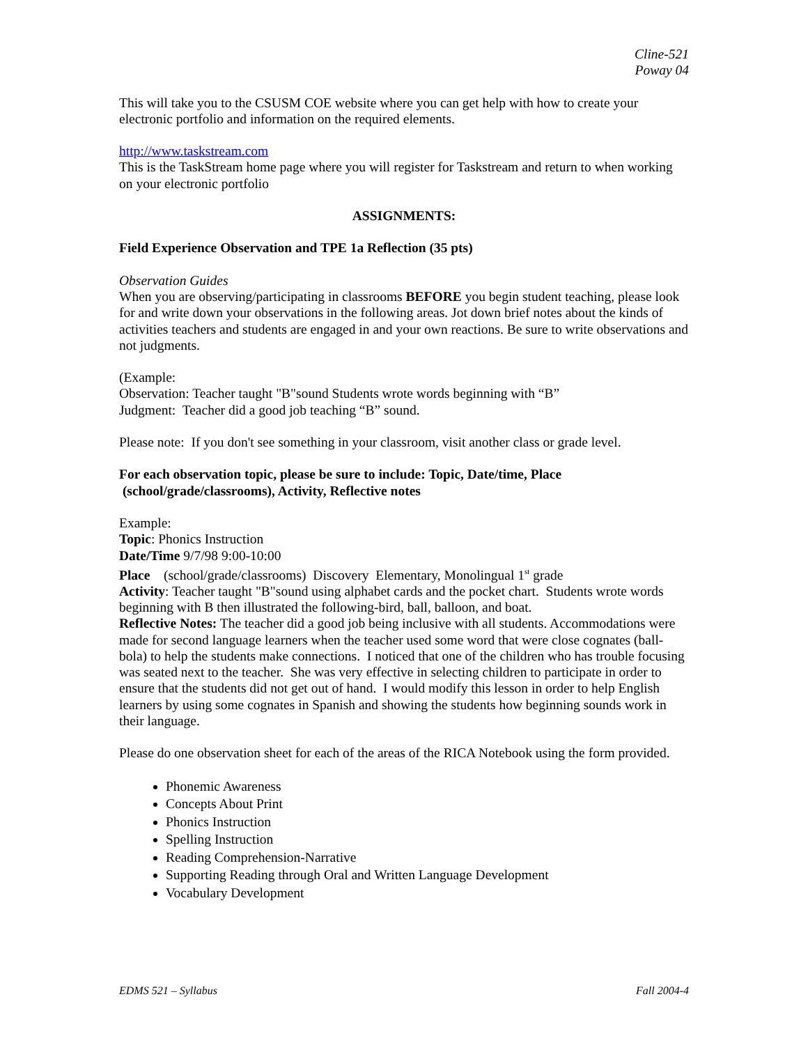Cline-521
Poway 04
This will take you to the CSUSM COE website where you can get help with how to create your electronic portfolio and information on the required elements.
http://www.taskstream.com
This is the TaskStream home page where you will register for Taskstream and return to when working on your electronic portfolio
ASSIGNMENTS:
Field Experience Observation and TPE 1a Reflection (35 pts)
Observation Guides
When you are observing/participating in classrooms BEFORE you begin student teaching, please look for and write down your observations in the following areas. Jot down brief notes about the kinds of activities teachers and students are engaged in and your own reactions. Be sure to write observations and not judgments.
(Example:
Observation: Teacher taught "B"sound Students wrote words beginning with “B”
Judgment: Teacher did a good job teaching “B” sound.
Please note: If you don't see something in your classroom, visit another class or grade level.
For each observation topic, please be sure to include: Topic, Date/time, Place
(school/grade/classrooms), Activity, Reflective notes
Example:
Topic: Phonics Instruction
Date/Time 9/7/98 9:00-10:00
Place (school/grade/classrooms) Discovery Elementary, Monolingual 1<sup>st</sup> grade
Activity: Teacher taught "B"sound using alphabet cards and the pocket chart. Students wrote words beginning with B then illustrated the following-bird, ball, balloon, and boat.
Reflective Notes: The teacher did a good job being inclusive with all students. Accommodations were made for second language learners when the teacher used some word that were close cognates (ball-bola) to help the students make connections. I noticed that one of the children who has trouble focusing was seated next to the teacher. She was very effective in selecting children to participate in order to ensure that the students did not get out of hand. I would modify this lesson in order to help English learners by using some cognates in Spanish and showing the students how beginning sounds work in their language.
Please do one observation sheet for each of the areas of the RICA Notebook using the form provided.
Phonemic Awareness
Concepts About Print
Phonics Instruction
Spelling Instruction
Reading Comprehension-Narrative
Supporting Reading through Oral and Written Language Development
Vocabulary Development
EDMS 521 – Syllabus Fall 2004-4